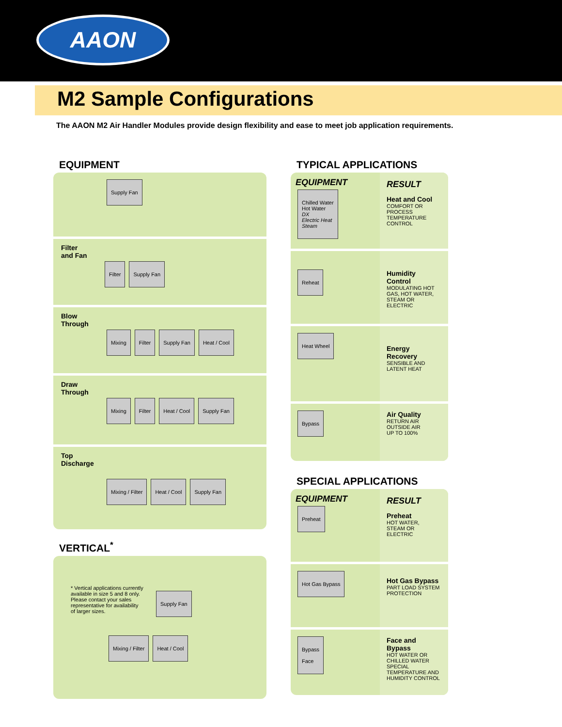AAON
M2 Sample Configurations
The AAON M2 Air Handler Modules provide design flexibility and ease to meet job application requirements.
EQUIPMENT
Supply Fan
Filter
and Fan
Filter Supply Fan
Blow
Through
Mixing Filter Supply Fan Heat / Cool
Draw
Through
Mixing Filter Heat / Cool Supply Fan
Top
Discharge
Mixing / Filter Heat / Cool Supply Fan
VERTICAL<sup>*</sup>
* Vertical applications currently available in size 5 and 8 only. Please contact your sales representative for availability of larger sizes.
Supply Fan
Mixing / Filter Heat / Cool
TYPICAL APPLICATIONS
EQUIPMENT
Chilled Water
Hot Water
DX
Electric Heat
Steam
RESULT
Heat and Cool
COMFORT OR PROCESS TEMPERATURE CONTROL
Reheat
Humidity Control
MODULATING HOT GAS, HOT WATER, STEAM OR ELECTRIC
Heat Wheel
Energy Recovery
SENSIBLE AND LATENT HEAT
Bypass
Air Quality
RETURN AIR
OUTSIDE AIR
UP TO 100%
SPECIAL APPLICATIONS
EQUIPMENT
Preheat
RESULT
Preheat
HOT WATER,
STEAM OR
ELECTRIC
Hot Gas Bypass
Hot Gas Bypass
PART LOAD SYSTEM PROTECTION
Bypass
Face
Face and Bypass
HOT WATER OR
CHILLED WATER
SPECIAL TEMPERATURE AND HUMIDITY CONTROL